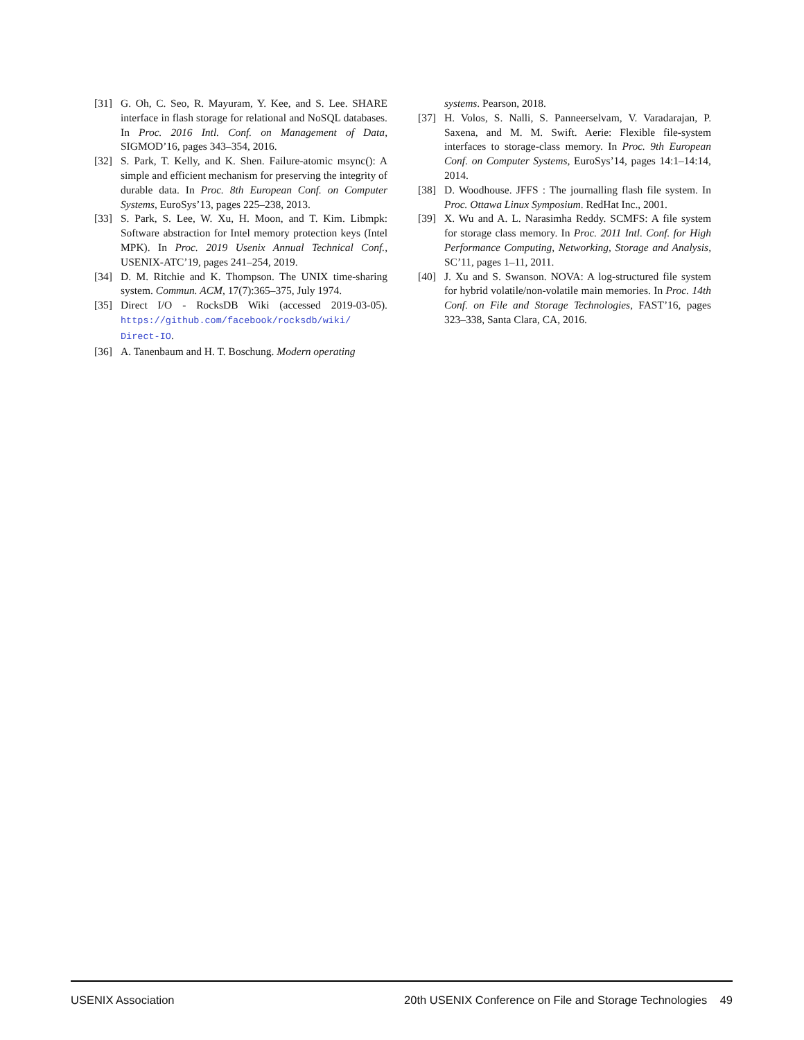[31] G. Oh, C. Seo, R. Mayuram, Y. Kee, and S. Lee. SHARE interface in flash storage for relational and NoSQL databases. In Proc. 2016 Intl. Conf. on Management of Data, SIGMOD’16, pages 343–354, 2016.
[32] S. Park, T. Kelly, and K. Shen. Failure-atomic msync(): A simple and efficient mechanism for preserving the integrity of durable data. In Proc. 8th European Conf. on Computer Systems, EuroSys’13, pages 225–238, 2013.
[33] S. Park, S. Lee, W. Xu, H. Moon, and T. Kim. Libmpk: Software abstraction for Intel memory protection keys (Intel MPK). In Proc. 2019 Usenix Annual Technical Conf., USENIX-ATC’19, pages 241–254, 2019.
[34] D. M. Ritchie and K. Thompson. The UNIX time-sharing system. Commun. ACM, 17(7):365–375, July 1974.
[35] Direct I/O - RocksDB Wiki (accessed 2019-03-05). https://github.com/facebook/rocksdb/wiki/ Direct-IO.
[36] A. Tanenbaum and H. T. Boschung. Modern operating
systems. Pearson, 2018.
[37] H. Volos, S. Nalli, S. Panneerselvam, V. Varadarajan, P. Saxena, and M. M. Swift. Aerie: Flexible file-system interfaces to storage-class memory. In Proc. 9th European Conf. on Computer Systems, EuroSys’14, pages 14:1–14:14, 2014.
[38] D. Woodhouse. JFFS : The journalling flash file system. In Proc. Ottawa Linux Symposium. RedHat Inc., 2001.
[39] X. Wu and A. L. Narasimha Reddy. SCMFS: A file system for storage class memory. In Proc. 2011 Intl. Conf. for High Performance Computing, Networking, Storage and Analysis, SC’11, pages 1–11, 2011.
[40] J. Xu and S. Swanson. NOVA: A log-structured file system for hybrid volatile/non-volatile main memories. In Proc. 14th Conf. on File and Storage Technologies, FAST’16, pages 323–338, Santa Clara, CA, 2016.
USENIX Association 20th USENIX Conference on File and Storage Technologies 49